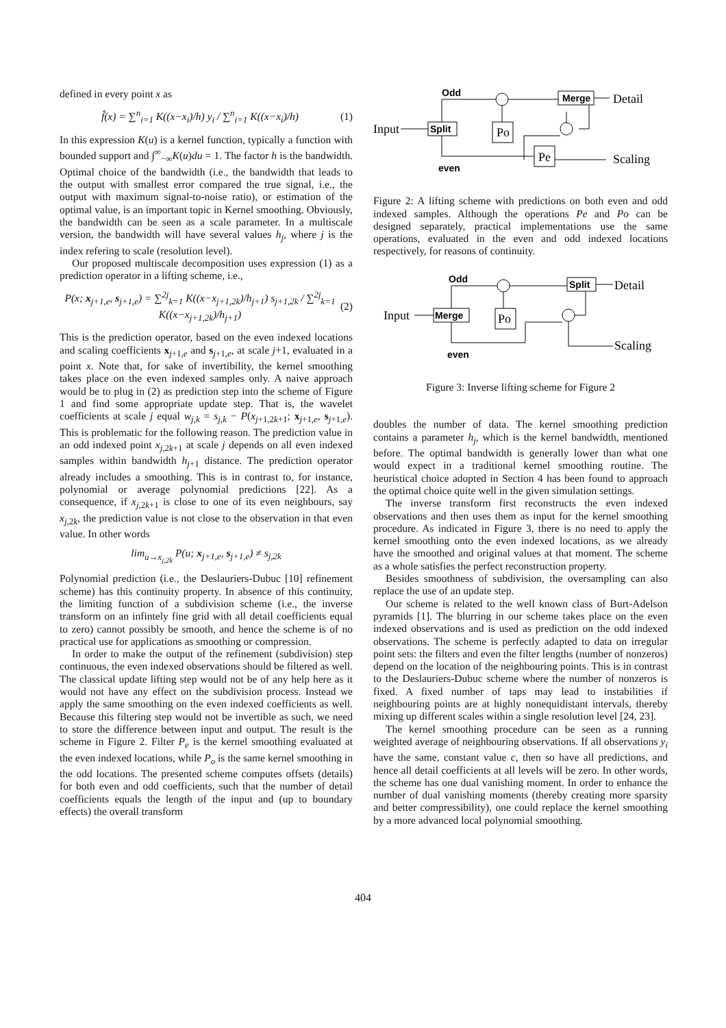defined in every point x as
f̂(x) = ∑<sup>n</sup><sub>i=1</sub> K((x−x<sub>i</sub>)/h) y<sub>i</sub> / ∑<sup>n</sup><sub>i=1</sub> K((x−x<sub>i</sub>)/h) (1)
In this expression K(u) is a kernel function, typically a function with bounded support and ∫<sup>∞</sup><sub>−∞</sub>K(u)du = 1. The factor h is the bandwidth. Optimal choice of the bandwidth (i.e., the bandwidth that leads to the output with smallest error compared the true signal, i.e., the output with maximum signal-to-noise ratio), or estimation of the optimal value, is an important topic in Kernel smoothing. Obviously, the bandwidth can be seen as a scale parameter. In a multiscale version, the bandwidth will have several values h<sub>j</sub>, where j is the index refering to scale (resolution level).
Our proposed multiscale decomposition uses expression (1) as a prediction operator in a lifting scheme, i.e.,
P(x; x<sub>j+1,e</sub>, s<sub>j+1,e</sub>) = ∑<sup>2j</sup><sub>k=1</sub> K((x−x<sub>j+1,2k</sub>)/h<sub>j+1</sub>) s<sub>j+1,2k</sub> / ∑<sup>2j</sup><sub>k=1</sub> K((x−x<sub>j+1,2k</sub>)/h<sub>j+1</sub>) (2)
This is the prediction operator, based on the even indexed locations and scaling coefficients x<sub>j+1,e</sub> and s<sub>j+1,e</sub>, at scale j+1, evaluated in a point x. Note that, for sake of invertibility, the kernel smoothing takes place on the even indexed samples only. A naive approach would be to plug in (2) as prediction step into the scheme of Figure 1 and find some appropriate update step. That is, the wavelet coefficients at scale j equal w<sub>j,k</sub> = s<sub>j,k</sub> − P(x<sub>j+1,2k+1</sub>; x<sub>j+1,e</sub>, s<sub>j+1,e</sub>). This is problematic for the following reason. The prediction value in an odd indexed point x<sub>j,2k+1</sub> at scale j depends on all even indexed samples within bandwidth h<sub>j+1</sub> distance. The prediction operator already includes a smoothing. This is in contrast to, for instance, polynomial or average polynomial predictions [22]. As a consequence, if x<sub>j,2k+1</sub> is close to one of its even neighbours, say x<sub>j,2k</sub>, the prediction value is not close to the observation in that even value. In other words
lim<sub>u→x<sub>j,2k</sub></sub> P(u; x<sub>j+1,e</sub>, s<sub>j+1,e</sub>) ≠ s<sub>j,2k</sub>
Polynomial prediction (i.e., the Deslauriers-Dubuc [10] refinement scheme) has this continuity property. In absence of this continuity, the limiting function of a subdivision scheme (i.e., the inverse transform on an infintely fine grid with all detail coefficients equal to zero) cannot possibly be smooth, and hence the scheme is of no practical use for applications as smoothing or compression.
In order to make the output of the refinement (subdivision) step continuous, the even indexed observations should be filtered as well. The classical update lifting step would not be of any help here as it would not have any effect on the subdivision process. Instead we apply the same smoothing on the even indexed coefficients as well. Because this filtering step would not be invertible as such, we need to store the difference between input and output. The result is the scheme in Figure 2. Filter P<sub>e</sub> is the kernel smoothing evaluated at the even indexed locations, while P<sub>o</sub> is the same kernel smoothing in the odd locations. The presented scheme computes offsets (details) for both even and odd coefficients, such that the number of detail coefficients equals the length of the input and (up to boundary effects) the overall transform
Odd
Merge
Detail
Input
Split
Po
Pe
Scaling
even
Figure 2: A lifting scheme with predictions on both even and odd indexed samples. Although the operations Pe and Po can be designed separately, practical implementations use the same operations, evaluated in the even and odd indexed locations respectively, for reasons of continuity.
Odd
Split
Detail
Input
Merge
Po
Scaling
even
Figure 3: Inverse lifting scheme for Figure 2
doubles the number of data. The kernel smoothing prediction contains a parameter h<sub>j</sub>, which is the kernel bandwidth, mentioned before. The optimal bandwidth is generally lower than what one would expect in a traditional kernel smoothing routine. The heuristical choice adopted in Section 4 has been found to approach the optimal choice quite well in the given simulation settings.
The inverse transform first reconstructs the even indexed observations and then uses them as input for the kernel smoothing procedure. As indicated in Figure 3, there is no need to apply the kernel smoothing onto the even indexed locations, as we already have the smoothed and original values at that moment. The scheme as a whole satisfies the perfect reconstruction property.
Besides smoothness of subdivision, the oversampling can also replace the use of an update step.
Our scheme is related to the well known class of Burt-Adelson pyramids [1]. The blurring in our scheme takes place on the even indexed observations and is used as prediction on the odd indexed observations. The scheme is perfectly adapted to data on irregular point sets: the filters and even the filter lengths (number of nonzeros) depend on the location of the neighbouring points. This is in contrast to the Deslauriers-Dubuc scheme where the number of nonzeros is fixed. A fixed number of taps may lead to instabilities if neighbouring points are at highly nonequidistant intervals, thereby mixing up different scales within a single resolution level [24, 23].
The kernel smoothing procedure can be seen as a running weighted average of neighbouring observations. If all observations y<sub>i</sub> have the same, constant value c, then so have all predictions, and hence all detail coefficients at all levels will be zero. In other words, the scheme has one dual vanishing moment. In order to enhance the number of dual vanishing moments (thereby creating more sparsity and better compressibility), one could replace the kernel smoothing by a more advanced local polynomial smoothing.
404